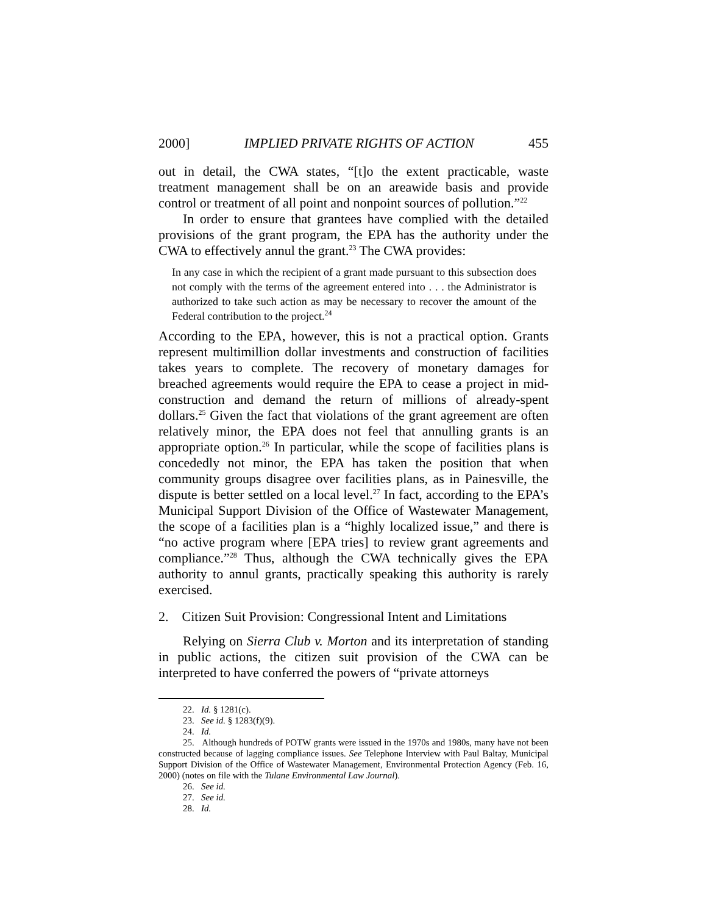2000] IMPLIED PRIVATE RIGHTS OF ACTION 455
out in detail, the CWA states, “[t]o the extent practicable, waste treatment management shall be on an areawide basis and provide control or treatment of all point and nonpoint sources of pollution.”<sup>22</sup>
In order to ensure that grantees have complied with the detailed provisions of the grant program, the EPA has the authority under the CWA to effectively annul the grant.<sup>23</sup> The CWA provides:
In any case in which the recipient of a grant made pursuant to this subsection does not comply with the terms of the agreement entered into . . . the Administrator is authorized to take such action as may be necessary to recover the amount of the Federal contribution to the project.<sup>24</sup>
According to the EPA, however, this is not a practical option. Grants represent multimillion dollar investments and construction of facilities takes years to complete. The recovery of monetary damages for breached agreements would require the EPA to cease a project in mid-construction and demand the return of millions of already-spent dollars.<sup>25</sup> Given the fact that violations of the grant agreement are often relatively minor, the EPA does not feel that annulling grants is an appropriate option.<sup>26</sup> In particular, while the scope of facilities plans is concededly not minor, the EPA has taken the position that when community groups disagree over facilities plans, as in Painesville, the dispute is better settled on a local level.<sup>27</sup> In fact, according to the EPA’s Municipal Support Division of the Office of Wastewater Management, the scope of a facilities plan is a “highly localized issue,” and there is “no active program where [EPA tries] to review grant agreements and compliance.”<sup>28</sup> Thus, although the CWA technically gives the EPA authority to annul grants, practically speaking this authority is rarely exercised.
2. Citizen Suit Provision: Congressional Intent and Limitations
Relying on Sierra Club v. Morton and its interpretation of standing in public actions, the citizen suit provision of the CWA can be interpreted to have conferred the powers of “private attorneys
22. Id. § 1281(c).
23. See id. § 1283(f)(9).
24. Id.
25. Although hundreds of POTW grants were issued in the 1970s and 1980s, many have not been constructed because of lagging compliance issues. See Telephone Interview with Paul Baltay, Municipal Support Division of the Office of Wastewater Management, Environmental Protection Agency (Feb. 16, 2000) (notes on file with the Tulane Environmental Law Journal).
26. See id.
27. See id.
28. Id.